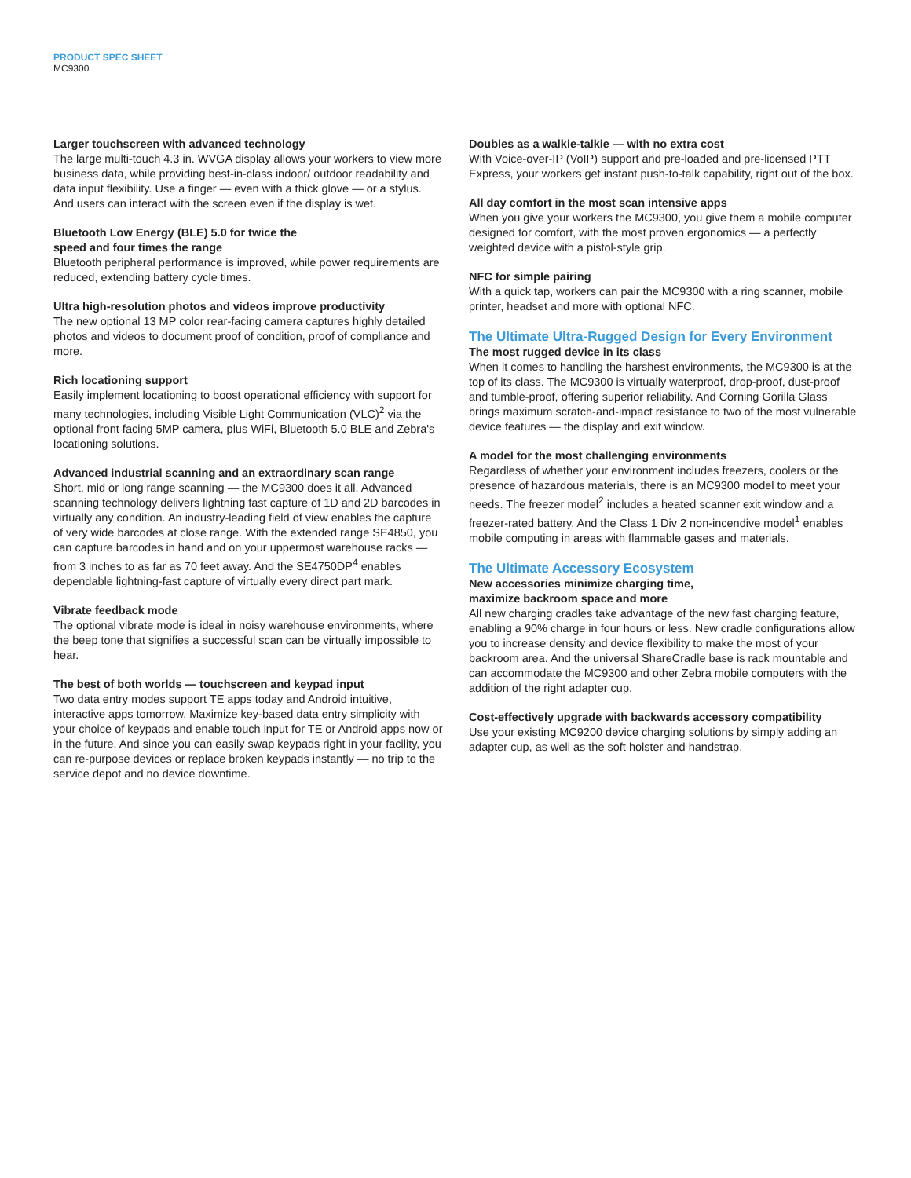PRODUCT SPEC SHEET
MC9300
Larger touchscreen with advanced technology
The large multi-touch 4.3 in. WVGA display allows your workers to view more business data, while providing best-in-class indoor/ outdoor readability and data input flexibility. Use a finger — even with a thick glove — or a stylus. And users can interact with the screen even if the display is wet.
Bluetooth Low Energy (BLE) 5.0 for twice the
speed and four times the range
Bluetooth peripheral performance is improved, while power requirements are reduced, extending battery cycle times.
Ultra high-resolution photos and videos improve productivity
The new optional 13 MP color rear-facing camera captures highly detailed photos and videos to document proof of condition, proof of compliance and more.
Rich locationing support
Easily implement locationing to boost operational efficiency with support for many technologies, including Visible Light Communication (VLC)<sup>2</sup> via the optional front facing 5MP camera, plus WiFi, Bluetooth 5.0 BLE and Zebra's locationing solutions.
Advanced industrial scanning and an extraordinary scan range
Short, mid or long range scanning — the MC9300 does it all. Advanced scanning technology delivers lightning fast capture of 1D and 2D barcodes in virtually any condition. An industry-leading field of view enables the capture of very wide barcodes at close range. With the extended range SE4850, you can capture barcodes in hand and on your uppermost warehouse racks — from 3 inches to as far as 70 feet away. And the SE4750DP<sup>4</sup> enables dependable lightning-fast capture of virtually every direct part mark.
Vibrate feedback mode
The optional vibrate mode is ideal in noisy warehouse environments, where the beep tone that signifies a successful scan can be virtually impossible to hear.
The best of both worlds — touchscreen and keypad input
Two data entry modes support TE apps today and Android intuitive, interactive apps tomorrow. Maximize key-based data entry simplicity with your choice of keypads and enable touch input for TE or Android apps now or in the future. And since you can easily swap keypads right in your facility, you can re-purpose devices or replace broken keypads instantly — no trip to the service depot and no device downtime.
Doubles as a walkie-talkie — with no extra cost
With Voice-over-IP (VoIP) support and pre-loaded and pre-licensed PTT Express, your workers get instant push-to-talk capability, right out of the box.
All day comfort in the most scan intensive apps
When you give your workers the MC9300, you give them a mobile computer designed for comfort, with the most proven ergonomics — a perfectly weighted device with a pistol-style grip.
NFC for simple pairing
With a quick tap, workers can pair the MC9300 with a ring scanner, mobile printer, headset and more with optional NFC.
The Ultimate Ultra-Rugged Design for Every Environment
The most rugged device in its class
When it comes to handling the harshest environments, the MC9300 is at the top of its class. The MC9300 is virtually waterproof, drop-proof, dust-proof and tumble-proof, offering superior reliability. And Corning Gorilla Glass brings maximum scratch-and-impact resistance to two of the most vulnerable device features — the display and exit window.
A model for the most challenging environments
Regardless of whether your environment includes freezers, coolers or the presence of hazardous materials, there is an MC9300 model to meet your needs. The freezer model<sup>2</sup> includes a heated scanner exit window and a freezer-rated battery. And the Class 1 Div 2 non-incendive model<sup>1</sup> enables mobile computing in areas with flammable gases and materials.
The Ultimate Accessory Ecosystem
New accessories minimize charging time,
maximize backroom space and more
All new charging cradles take advantage of the new fast charging feature, enabling a 90% charge in four hours or less. New cradle configurations allow you to increase density and device flexibility to make the most of your backroom area. And the universal ShareCradle base is rack mountable and can accommodate the MC9300 and other Zebra mobile computers with the addition of the right adapter cup.
Cost-effectively upgrade with backwards accessory compatibility
Use your existing MC9200 device charging solutions by simply adding an adapter cup, as well as the soft holster and handstrap.